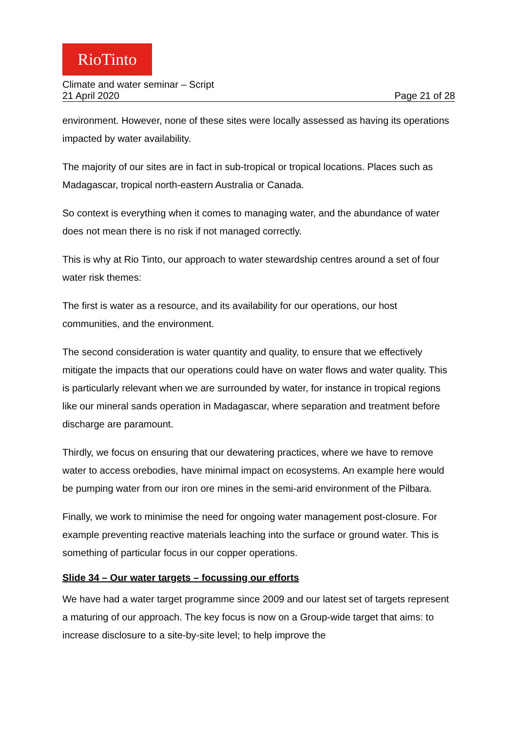RioTinto
Climate and water seminar – Script
21 April 2020 Page 21 of 28
environment. However, none of these sites were locally assessed as having its operations impacted by water availability.
The majority of our sites are in fact in sub-tropical or tropical locations. Places such as Madagascar, tropical north-eastern Australia or Canada.
So context is everything when it comes to managing water, and the abundance of water does not mean there is no risk if not managed correctly.
This is why at Rio Tinto, our approach to water stewardship centres around a set of four water risk themes:
The first is water as a resource, and its availability for our operations, our host communities, and the environment.
The second consideration is water quantity and quality, to ensure that we effectively mitigate the impacts that our operations could have on water flows and water quality. This is particularly relevant when we are surrounded by water, for instance in tropical regions like our mineral sands operation in Madagascar, where separation and treatment before discharge are paramount.
Thirdly, we focus on ensuring that our dewatering practices, where we have to remove water to access orebodies, have minimal impact on ecosystems. An example here would be pumping water from our iron ore mines in the semi-arid environment of the Pilbara.
Finally, we work to minimise the need for ongoing water management post-closure. For example preventing reactive materials leaching into the surface or ground water. This is something of particular focus in our copper operations.
Slide 34 – Our water targets – focussing our efforts
We have had a water target programme since 2009 and our latest set of targets represent a maturing of our approach. The key focus is now on a Group-wide target that aims: to increase disclosure to a site-by-site level; to help improve the